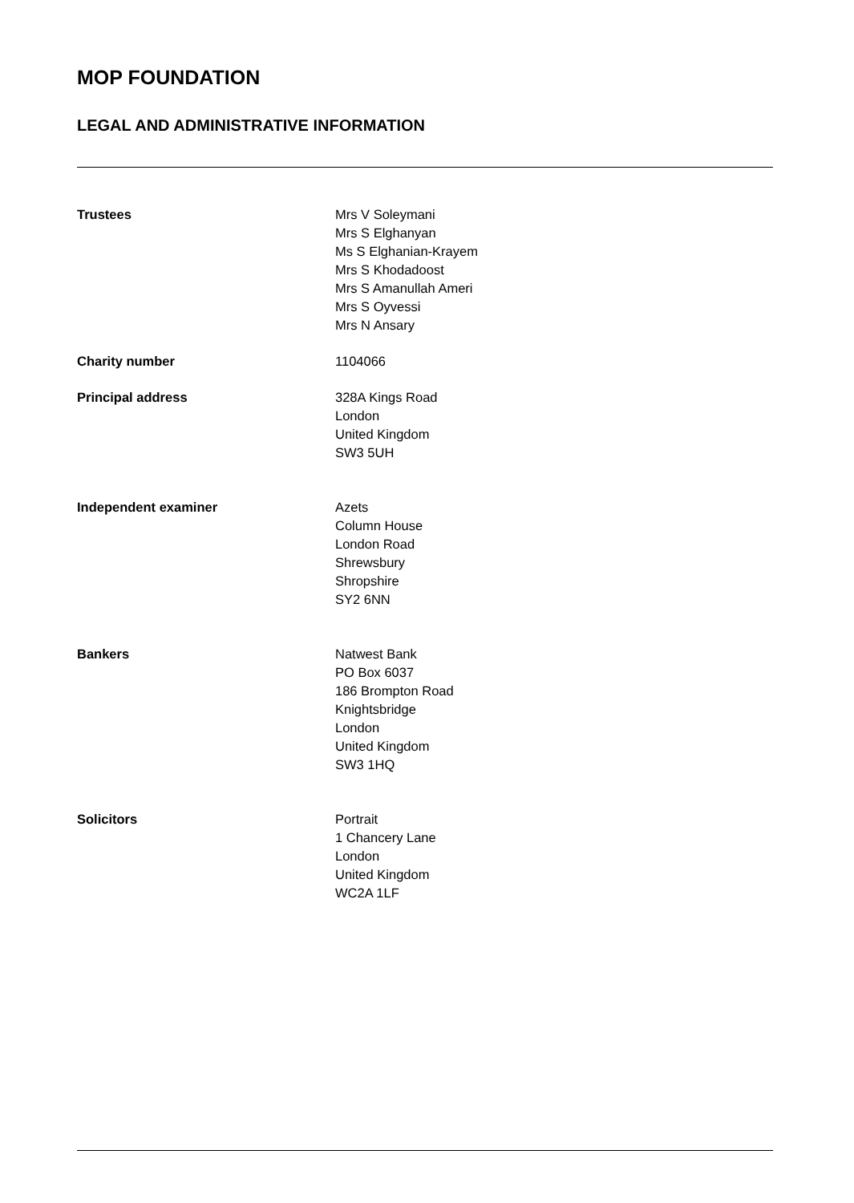MOP FOUNDATION
LEGAL AND ADMINISTRATIVE INFORMATION
Trustees Mrs V Soleymani
Mrs S Elghanyan
Ms S Elghanian-Krayem
Mrs S Khodadoost
Mrs S Amanullah Ameri
Mrs S Oyvessi
Mrs N Ansary
Charity number 1104066
Principal address 328A Kings Road
London
United Kingdom
SW3 5UH
Independent examiner Azets
Column House
London Road
Shrewsbury
Shropshire
SY2 6NN
Bankers Natwest Bank
PO Box 6037
186 Brompton Road
Knightsbridge
London
United Kingdom
SW3 1HQ
Solicitors Portrait
1 Chancery Lane
London
United Kingdom
WC2A 1LF